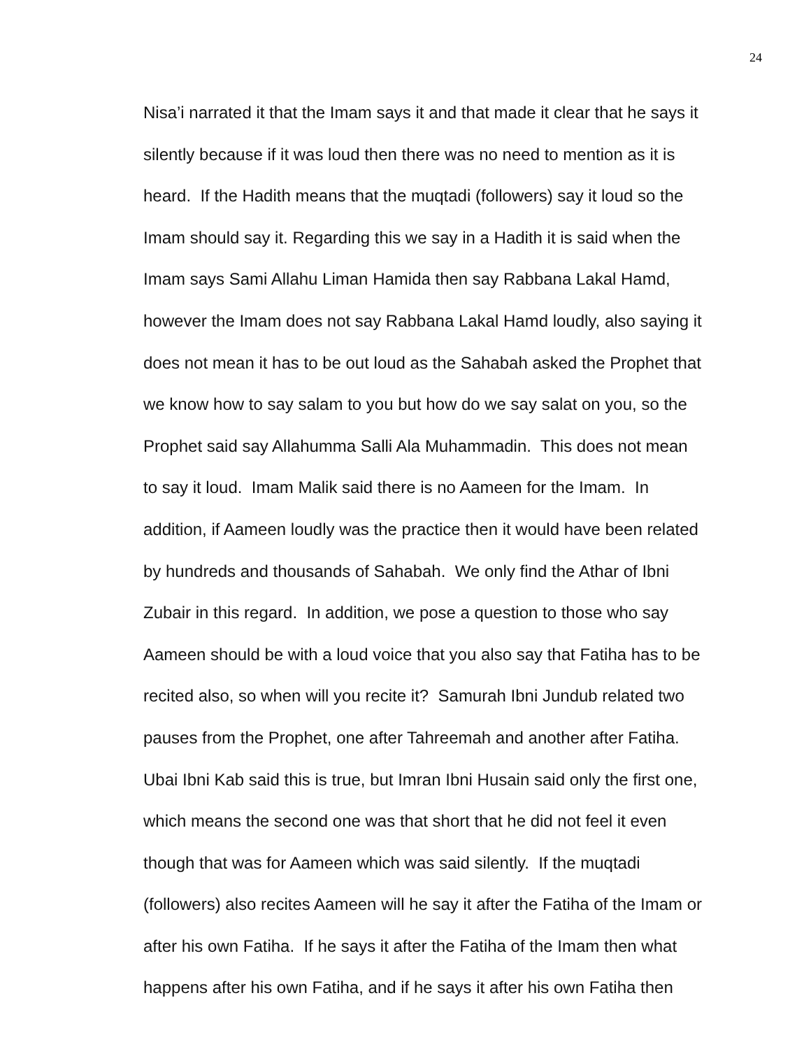24
Nisa’i narrated it that the Imam says it and that made it clear that he says it
silently because if it was loud then there was no need to mention as it is
heard. If the Hadith means that the muqtadi (followers) say it loud so the
Imam should say it. Regarding this we say in a Hadith it is said when the
Imam says Sami Allahu Liman Hamida then say Rabbana Lakal Hamd,
however the Imam does not say Rabbana Lakal Hamd loudly, also saying it
does not mean it has to be out loud as the Sahabah asked the Prophet that
we know how to say salam to you but how do we say salat on you, so the
Prophet said say Allahumma Salli Ala Muhammadin. This does not mean
to say it loud. Imam Malik said there is no Aameen for the Imam. In
addition, if Aameen loudly was the practice then it would have been related
by hundreds and thousands of Sahabah. We only find the Athar of Ibni
Zubair in this regard. In addition, we pose a question to those who say
Aameen should be with a loud voice that you also say that Fatiha has to be
recited also, so when will you recite it? Samurah Ibni Jundub related two
pauses from the Prophet, one after Tahreemah and another after Fatiha.
Ubai Ibni Kab said this is true, but Imran Ibni Husain said only the first one,
which means the second one was that short that he did not feel it even
though that was for Aameen which was said silently. If the muqtadi
(followers) also recites Aameen will he say it after the Fatiha of the Imam or
after his own Fatiha. If he says it after the Fatiha of the Imam then what
happens after his own Fatiha, and if he says it after his own Fatiha then